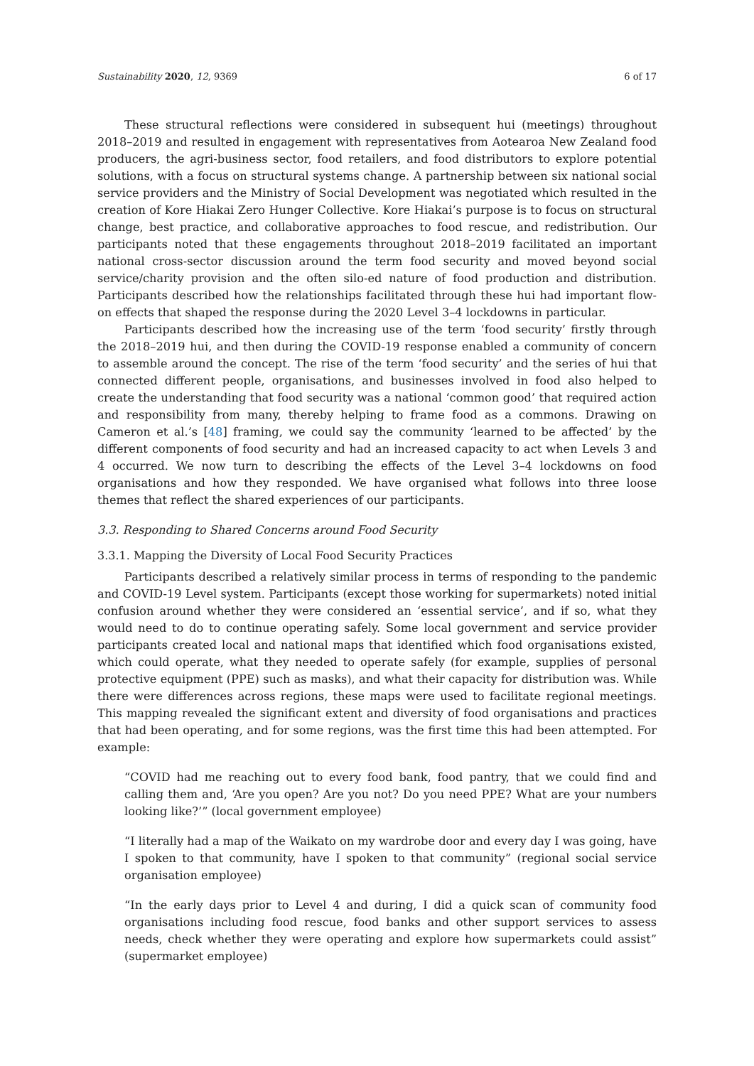Sustainability 2020, 12, 9369 6 of 17
These structural reflections were considered in subsequent hui (meetings) throughout 2018–2019 and resulted in engagement with representatives from Aotearoa New Zealand food producers, the agri-business sector, food retailers, and food distributors to explore potential solutions, with a focus on structural systems change. A partnership between six national social service providers and the Ministry of Social Development was negotiated which resulted in the creation of Kore Hiakai Zero Hunger Collective. Kore Hiakai’s purpose is to focus on structural change, best practice, and collaborative approaches to food rescue, and redistribution. Our participants noted that these engagements throughout 2018–2019 facilitated an important national cross-sector discussion around the term food security and moved beyond social service/charity provision and the often silo-ed nature of food production and distribution. Participants described how the relationships facilitated through these hui had important flow-on effects that shaped the response during the 2020 Level 3–4 lockdowns in particular.
Participants described how the increasing use of the term ‘food security’ firstly through the 2018–2019 hui, and then during the COVID-19 response enabled a community of concern to assemble around the concept. The rise of the term ‘food security’ and the series of hui that connected different people, organisations, and businesses involved in food also helped to create the understanding that food security was a national ‘common good’ that required action and responsibility from many, thereby helping to frame food as a commons. Drawing on Cameron et al.’s [48] framing, we could say the community ‘learned to be affected’ by the different components of food security and had an increased capacity to act when Levels 3 and 4 occurred. We now turn to describing the effects of the Level 3–4 lockdowns on food organisations and how they responded. We have organised what follows into three loose themes that reflect the shared experiences of our participants.
3.3. Responding to Shared Concerns around Food Security
3.3.1. Mapping the Diversity of Local Food Security Practices
Participants described a relatively similar process in terms of responding to the pandemic and COVID-19 Level system. Participants (except those working for supermarkets) noted initial confusion around whether they were considered an ‘essential service’, and if so, what they would need to do to continue operating safely. Some local government and service provider participants created local and national maps that identified which food organisations existed, which could operate, what they needed to operate safely (for example, supplies of personal protective equipment (PPE) such as masks), and what their capacity for distribution was. While there were differences across regions, these maps were used to facilitate regional meetings. This mapping revealed the significant extent and diversity of food organisations and practices that had been operating, and for some regions, was the first time this had been attempted. For example:
“COVID had me reaching out to every food bank, food pantry, that we could find and calling them and, ‘Are you open? Are you not? Do you need PPE? What are your numbers looking like?’” (local government employee)
“I literally had a map of the Waikato on my wardrobe door and every day I was going, have I spoken to that community, have I spoken to that community” (regional social service organisation employee)
“In the early days prior to Level 4 and during, I did a quick scan of community food organisations including food rescue, food banks and other support services to assess needs, check whether they were operating and explore how supermarkets could assist” (supermarket employee)